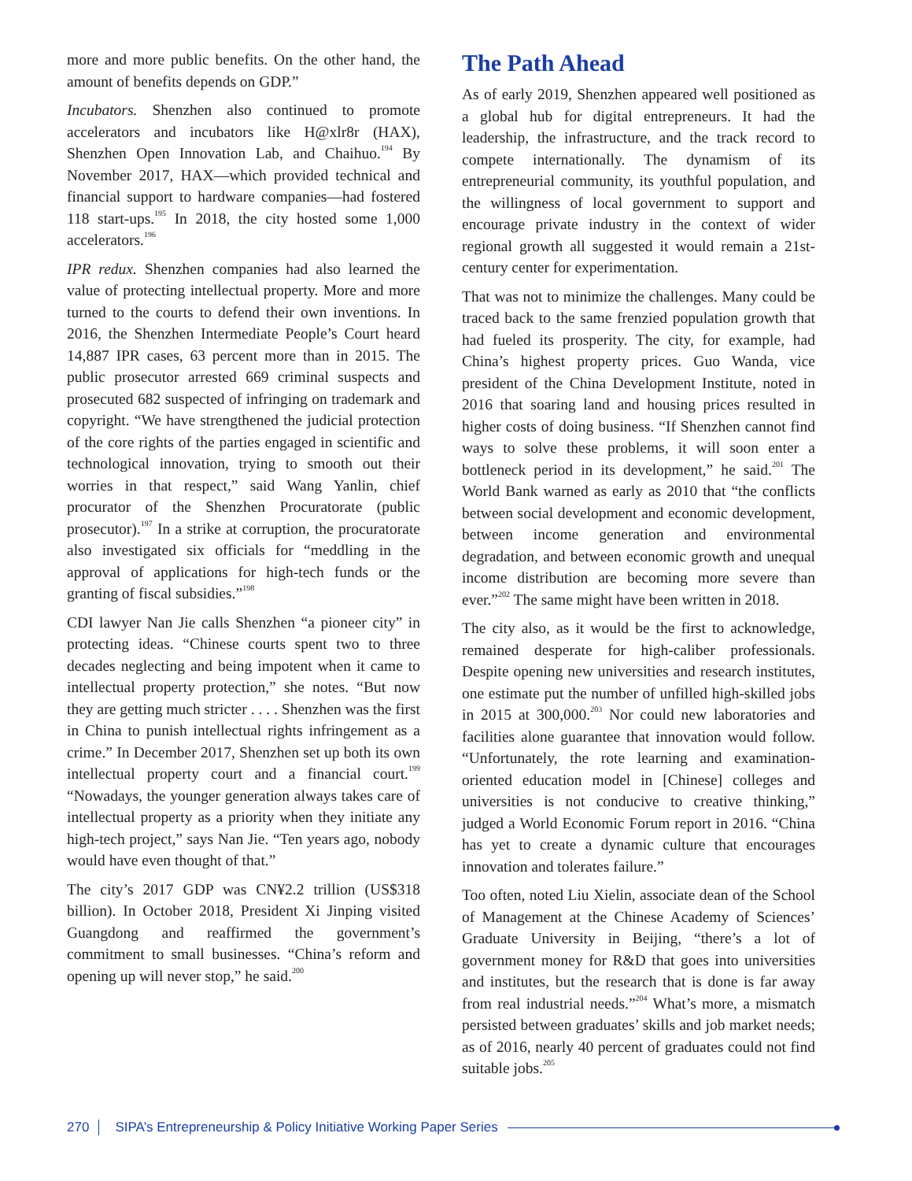more and more public benefits. On the other hand, the amount of benefits depends on GDP.”
Incubators. Shenzhen also continued to promote accelerators and incubators like H@xlr8r (HAX), Shenzhen Open Innovation Lab, and Chaihuo.<sup>194</sup> By November 2017, HAX—which provided technical and financial support to hardware companies—had fostered 118 start-ups.<sup>195</sup> In 2018, the city hosted some 1,000 accelerators.<sup>196</sup>
IPR redux. Shenzhen companies had also learned the value of protecting intellectual property. More and more turned to the courts to defend their own inventions. In 2016, the Shenzhen Intermediate People’s Court heard 14,887 IPR cases, 63 percent more than in 2015. The public prosecutor arrested 669 criminal suspects and prosecuted 682 suspected of infringing on trademark and copyright. “We have strengthened the judicial protection of the core rights of the parties engaged in scientific and technological innovation, trying to smooth out their worries in that respect,” said Wang Yanlin, chief procurator of the Shenzhen Procuratorate (public prosecutor).<sup>197</sup> In a strike at corruption, the procuratorate also investigated six officials for “meddling in the approval of applications for high-tech funds or the granting of fiscal subsidies.”<sup>198</sup>
CDI lawyer Nan Jie calls Shenzhen “a pioneer city” in protecting ideas. “Chinese courts spent two to three decades neglecting and being impotent when it came to intellectual property protection,” she notes. “But now they are getting much stricter . . . . Shenzhen was the first in China to punish intellectual rights infringement as a crime.” In December 2017, Shenzhen set up both its own intellectual property court and a financial court.<sup>199</sup> “Nowadays, the younger generation always takes care of intellectual property as a priority when they initiate any high-tech project,” says Nan Jie. “Ten years ago, nobody would have even thought of that.”
The city’s 2017 GDP was CN¥2.2 trillion (US$318 billion). In October 2018, President Xi Jinping visited Guangdong and reaffirmed the government’s commitment to small businesses. “China’s reform and opening up will never stop,” he said.<sup>200</sup>
The Path Ahead
As of early 2019, Shenzhen appeared well positioned as a global hub for digital entrepreneurs. It had the leadership, the infrastructure, and the track record to compete internationally. The dynamism of its entrepreneurial community, its youthful population, and the willingness of local government to support and encourage private industry in the context of wider regional growth all suggested it would remain a 21st-century center for experimentation.
That was not to minimize the challenges. Many could be traced back to the same frenzied population growth that had fueled its prosperity. The city, for example, had China’s highest property prices. Guo Wanda, vice president of the China Development Institute, noted in 2016 that soaring land and housing prices resulted in higher costs of doing business. “If Shenzhen cannot find ways to solve these problems, it will soon enter a bottleneck period in its development,” he said.<sup>201</sup> The World Bank warned as early as 2010 that “the conflicts between social development and economic development, between income generation and environmental degradation, and between economic growth and unequal income distribution are becoming more severe than ever.”<sup>202</sup> The same might have been written in 2018.
The city also, as it would be the first to acknowledge, remained desperate for high-caliber professionals. Despite opening new universities and research institutes, one estimate put the number of unfilled high-skilled jobs in 2015 at 300,000.<sup>203</sup> Nor could new laboratories and facilities alone guarantee that innovation would follow. “Unfortunately, the rote learning and examination-oriented education model in [Chinese] colleges and universities is not conducive to creative thinking,” judged a World Economic Forum report in 2016. “China has yet to create a dynamic culture that encourages innovation and tolerates failure.”
Too often, noted Liu Xielin, associate dean of the School of Management at the Chinese Academy of Sciences’ Graduate University in Beijing, “there’s a lot of government money for R&D that goes into universities and institutes, but the research that is done is far away from real industrial needs.”<sup>204</sup> What’s more, a mismatch persisted between graduates’ skills and job market needs; as of 2016, nearly 40 percent of graduates could not find suitable jobs.<sup>205</sup>
270 SIPA’s Entrepreneurship & Policy Initiative Working Paper Series